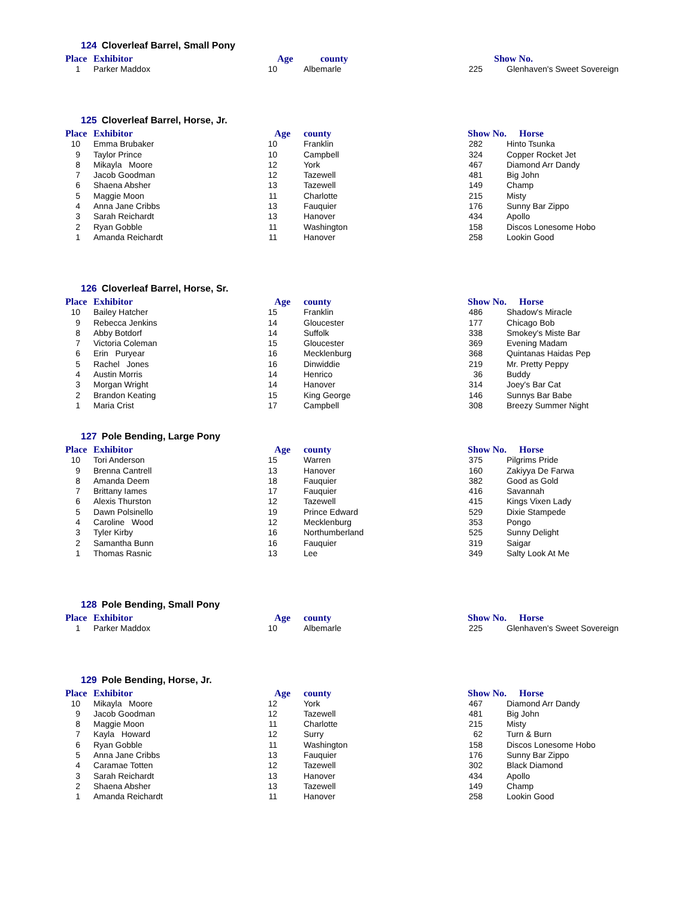124 Cloverleaf Barrel, Small Pony
| Place | Exhibitor | | Age | county | | Show No. | |
| --- | --- | --- | --- | --- | --- | --- | --- |
| 1 | Parker Maddox | 10 | Albemarle | 225 | Glenhaven's Sweet Sovereign |
125 Cloverleaf Barrel, Horse, Jr.
| Place | Exhibitor | Age | county | Show No. | Horse |
| --- | --- | --- | --- | --- | --- |
| 10 | Emma Brubaker | 10 | Franklin | 282 | Hinto Tsunka |
| 9 | Taylor Prince | 10 | Campbell | 324 | Copper Rocket Jet |
| 8 | Mikayla Moore | 12 | York | 467 | Diamond Arr Dandy |
| 7 | Jacob Goodman | 12 | Tazewell | 481 | Big John |
| 6 | Shaena Absher | 13 | Tazewell | 149 | Champ |
| 5 | Maggie Moon | 11 | Charlotte | 215 | Misty |
| 4 | Anna Jane Cribbs | 13 | Fauquier | 176 | Sunny Bar Zippo |
| 3 | Sarah Reichardt | 13 | Hanover | 434 | Apollo |
| 2 | Ryan Gobble | 11 | Washington | 158 | Discos Lonesome Hobo |
| 1 | Amanda Reichardt | 11 | Hanover | 258 | Lookin Good |
126 Cloverleaf Barrel, Horse, Sr.
| Place | Exhibitor | Age | county | Show No. | Horse |
| --- | --- | --- | --- | --- | --- |
| 10 | Bailey Hatcher | 15 | Franklin | 486 | Shadow's Miracle |
| 9 | Rebecca Jenkins | 14 | Gloucester | 177 | Chicago Bob |
| 8 | Abby Botdorf | 14 | Suffolk | 338 | Smokey's Miste Bar |
| 7 | Victoria Coleman | 15 | Gloucester | 369 | Evening Madam |
| 6 | Erin Puryear | 16 | Mecklenburg | 368 | Quintanas Haidas Pep |
| 5 | Rachel Jones | 16 | Dinwiddie | 219 | Mr. Pretty Peppy |
| 4 | Austin Morris | 14 | Henrico | 36 | Buddy |
| 3 | Morgan Wright | 14 | Hanover | 314 | Joey's Bar Cat |
| 2 | Brandon Keating | 15 | King George | 146 | Sunnys Bar Babe |
| 1 | Maria Crist | 17 | Campbell | 308 | Breezy Summer Night |
127 Pole Bending, Large Pony
| Place | Exhibitor | Age | county | Show No. | Horse |
| --- | --- | --- | --- | --- | --- |
| 10 | Tori Anderson | 15 | Warren | 375 | Pilgrims Pride |
| 9 | Brenna Cantrell | 13 | Hanover | 160 | Zakiyya De Farwa |
| 8 | Amanda Deem | 18 | Fauquier | 382 | Good as Gold |
| 7 | Brittany Iames | 17 | Fauquier | 416 | Savannah |
| 6 | Alexis Thurston | 12 | Tazewell | 415 | Kings Vixen Lady |
| 5 | Dawn Polsinello | 19 | Prince Edward | 529 | Dixie Stampede |
| 4 | Caroline Wood | 12 | Mecklenburg | 353 | Pongo |
| 3 | Tyler Kirby | 16 | Northumberland | 525 | Sunny Delight |
| 2 | Samantha Bunn | 16 | Fauquier | 319 | Saigar |
| 1 | Thomas Rasnic | 13 | Lee | 349 | Salty Look At Me |
128 Pole Bending, Small Pony
| Place | Exhibitor | Age | county | Show No. | Horse |
| --- | --- | --- | --- | --- | --- |
| 1 | Parker Maddox | 10 | Albemarle | 225 | Glenhaven's Sweet Sovereign |
129 Pole Bending, Horse, Jr.
| Place | Exhibitor | Age | county | Show No. | Horse |
| --- | --- | --- | --- | --- | --- |
| 10 | Mikayla Moore | 12 | York | 467 | Diamond Arr Dandy |
| 9 | Jacob Goodman | 12 | Tazewell | 481 | Big John |
| 8 | Maggie Moon | 11 | Charlotte | 215 | Misty |
| 7 | Kayla Howard | 12 | Surry | 62 | Turn & Burn |
| 6 | Ryan Gobble | 11 | Washington | 158 | Discos Lonesome Hobo |
| 5 | Anna Jane Cribbs | 13 | Fauquier | 176 | Sunny Bar Zippo |
| 4 | Caramae Totten | 12 | Tazewell | 302 | Black Diamond |
| 3 | Sarah Reichardt | 13 | Hanover | 434 | Apollo |
| 2 | Shaena Absher | 13 | Tazewell | 149 | Champ |
| 1 | Amanda Reichardt | 11 | Hanover | 258 | Lookin Good |